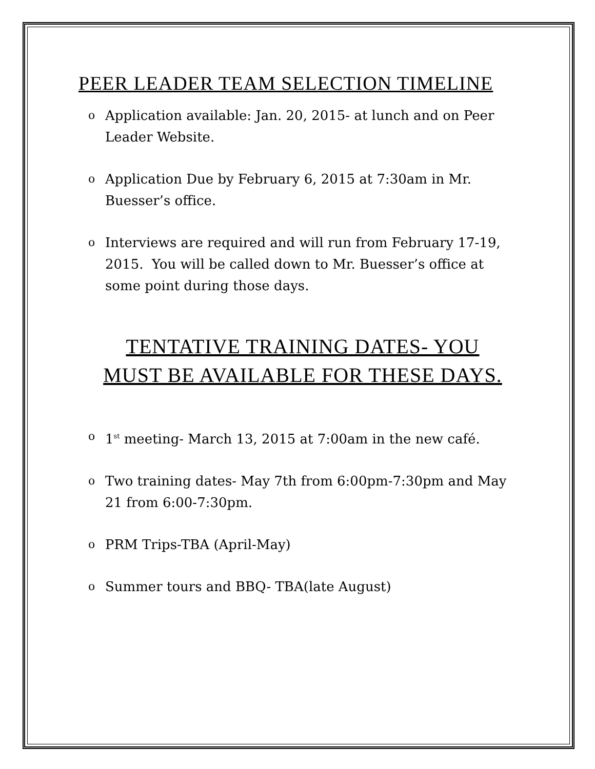PEER LEADER TEAM SELECTION TIMELINE
o Application available: Jan. 20, 2015- at lunch and on Peer Leader Website.
o Application Due by February 6, 2015 at 7:30am in Mr. Buesser’s office.
o Interviews are required and will run from February 17-19, 2015. You will be called down to Mr. Buesser’s office at some point during those days.
TENTATIVE TRAINING DATES- YOU
MUST BE AVAILABLE FOR THESE DAYS.
o 1<sup>st</sup> meeting- March 13, 2015 at 7:00am in the new café.
o Two training dates- May 7th from 6:00pm-7:30pm and May 21 from 6:00-7:30pm.
o PRM Trips-TBA (April-May)
o Summer tours and BBQ- TBA(late August)